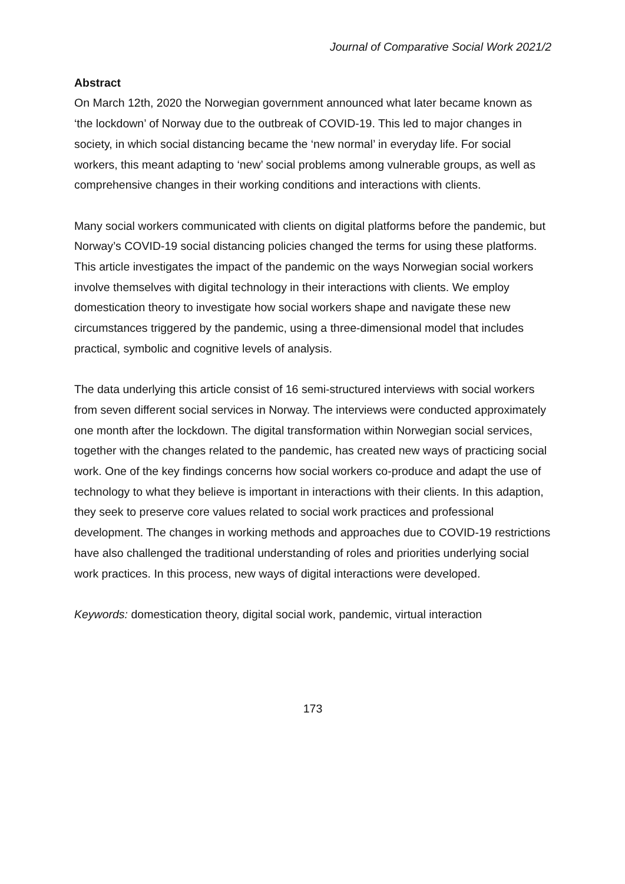Journal of Comparative Social Work 2021/2
Abstract
On March 12th, 2020 the Norwegian government announced what later became known as ‘the lockdown’ of Norway due to the outbreak of COVID-19. This led to major changes in society, in which social distancing became the ‘new normal’ in everyday life. For social workers, this meant adapting to ‘new’ social problems among vulnerable groups, as well as comprehensive changes in their working conditions and interactions with clients.
Many social workers communicated with clients on digital platforms before the pandemic, but Norway’s COVID-19 social distancing policies changed the terms for using these platforms. This article investigates the impact of the pandemic on the ways Norwegian social workers involve themselves with digital technology in their interactions with clients. We employ domestication theory to investigate how social workers shape and navigate these new circumstances triggered by the pandemic, using a three-dimensional model that includes practical, symbolic and cognitive levels of analysis.
The data underlying this article consist of 16 semi-structured interviews with social workers from seven different social services in Norway. The interviews were conducted approximately one month after the lockdown. The digital transformation within Norwegian social services, together with the changes related to the pandemic, has created new ways of practicing social work. One of the key findings concerns how social workers co-produce and adapt the use of technology to what they believe is important in interactions with their clients. In this adaption, they seek to preserve core values related to social work practices and professional development. The changes in working methods and approaches due to COVID-19 restrictions have also challenged the traditional understanding of roles and priorities underlying social work practices. In this process, new ways of digital interactions were developed.
Keywords: domestication theory, digital social work, pandemic, virtual interaction
173